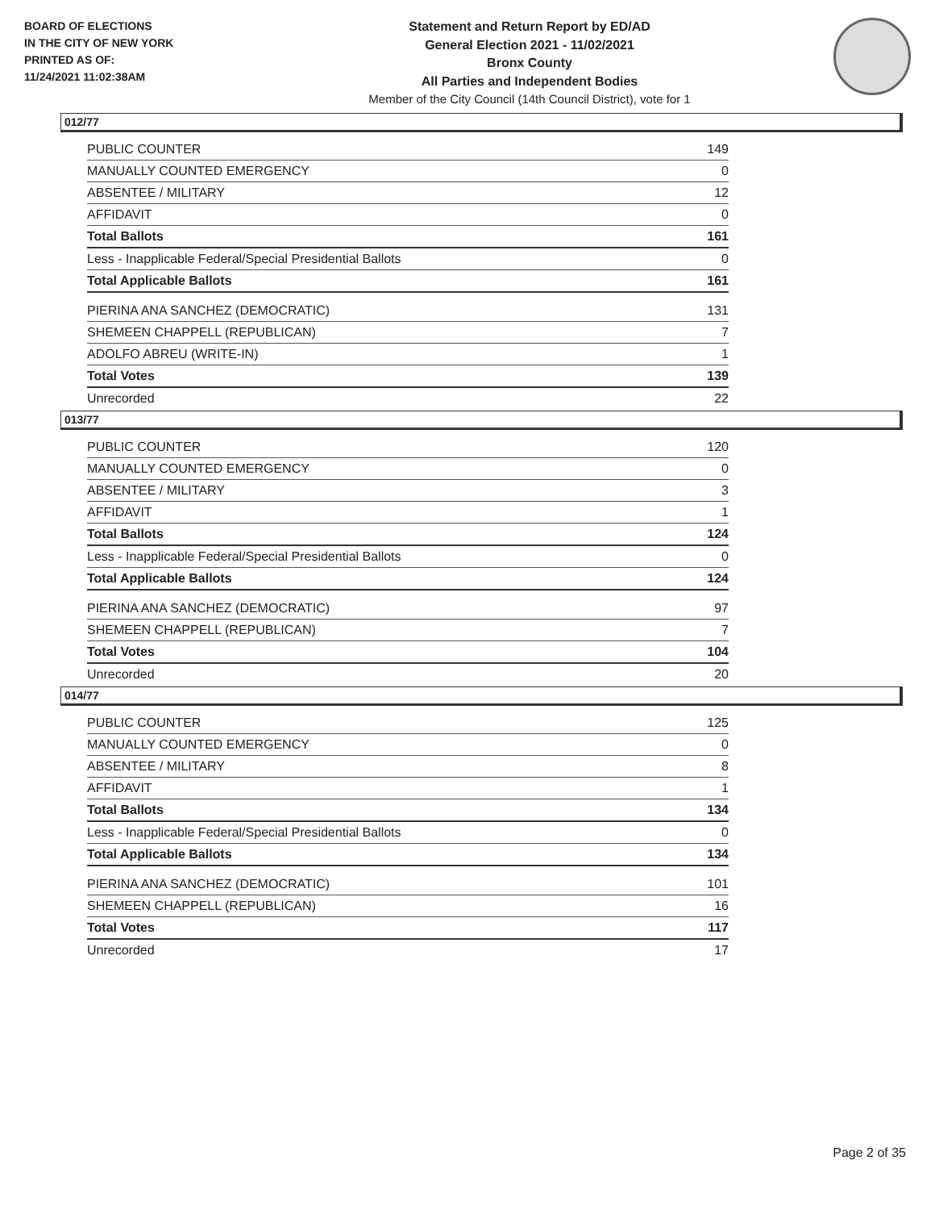BOARD OF ELECTIONS
IN THE CITY OF NEW YORK
PRINTED AS OF:
11/24/2021 11:02:38AM
Statement and Return Report by ED/AD
General Election 2021 - 11/02/2021
Bronx County
All Parties and Independent Bodies
Member of the City Council (14th Council District), vote for 1
012/77
| PUBLIC COUNTER | 149 |
| MANUALLY COUNTED EMERGENCY | 0 |
| ABSENTEE / MILITARY | 12 |
| AFFIDAVIT | 0 |
| Total Ballots | 161 |
| Less - Inapplicable Federal/Special Presidential Ballots | 0 |
| Total Applicable Ballots | 161 |
| PIERINA ANA SANCHEZ (DEMOCRATIC) | 131 |
| SHEMEEN CHAPPELL (REPUBLICAN) | 7 |
| ADOLFO ABREU (WRITE-IN) | 1 |
| Total Votes | 139 |
| Unrecorded | 22 |
013/77
| PUBLIC COUNTER | 120 |
| MANUALLY COUNTED EMERGENCY | 0 |
| ABSENTEE / MILITARY | 3 |
| AFFIDAVIT | 1 |
| Total Ballots | 124 |
| Less - Inapplicable Federal/Special Presidential Ballots | 0 |
| Total Applicable Ballots | 124 |
| PIERINA ANA SANCHEZ (DEMOCRATIC) | 97 |
| SHEMEEN CHAPPELL (REPUBLICAN) | 7 |
| Total Votes | 104 |
| Unrecorded | 20 |
014/77
| PUBLIC COUNTER | 125 |
| MANUALLY COUNTED EMERGENCY | 0 |
| ABSENTEE / MILITARY | 8 |
| AFFIDAVIT | 1 |
| Total Ballots | 134 |
| Less - Inapplicable Federal/Special Presidential Ballots | 0 |
| Total Applicable Ballots | 134 |
| PIERINA ANA SANCHEZ (DEMOCRATIC) | 101 |
| SHEMEEN CHAPPELL (REPUBLICAN) | 16 |
| Total Votes | 117 |
| Unrecorded | 17 |
Page 2 of 35